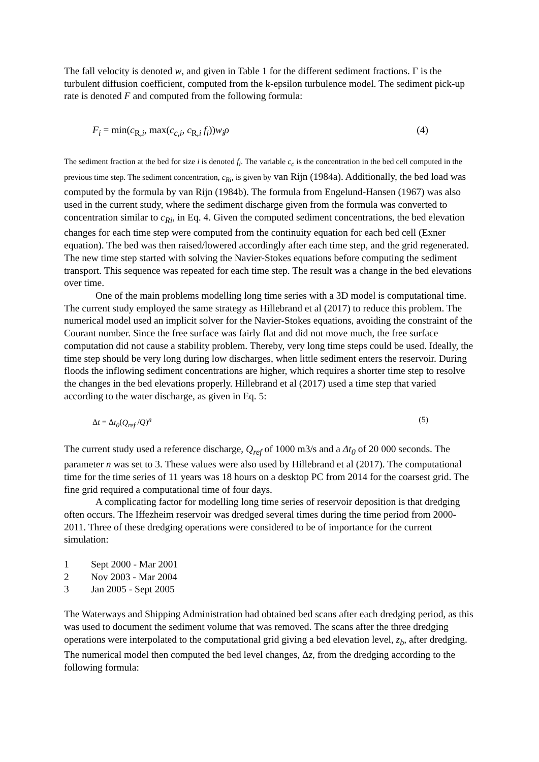The fall velocity is denoted w, and given in Table 1 for the different sediment fractions. Γ is the turbulent diffusion coefficient, computed from the k-epsilon turbulence model. The sediment pick-up rate is denoted F and computed from the following formula:
F<sub>i</sub> = min(c<sub>R,i</sub>, max(c<sub>c,i</sub>, c<sub>R,i</sub> f<sub>i</sub>))w<sub>i</sub>ρ (4)
The sediment fraction at the bed for size i is denoted f<sub>i</sub>. The variable c<sub>c</sub> is the concentration in the bed cell computed in the previous time step. The sediment concentration, c<sub>Ri</sub>, is given by van Rijn (1984a). Additionally, the bed load was computed by the formula by van Rijn (1984b). The formula from Engelund-Hansen (1967) was also used in the current study, where the sediment discharge given from the formula was converted to concentration similar to c<sub>Ri</sub>, in Eq. 4. Given the computed sediment concentrations, the bed elevation changes for each time step were computed from the continuity equation for each bed cell (Exner equation). The bed was then raised/lowered accordingly after each time step, and the grid regenerated. The new time step started with solving the Navier-Stokes equations before computing the sediment transport. This sequence was repeated for each time step. The result was a change in the bed elevations over time.
One of the main problems modelling long time series with a 3D model is computational time. The current study employed the same strategy as Hillebrand et al (2017) to reduce this problem. The numerical model used an implicit solver for the Navier-Stokes equations, avoiding the constraint of the Courant number. Since the free surface was fairly flat and did not move much, the free surface computation did not cause a stability problem. Thereby, very long time steps could be used. Ideally, the time step should be very long during low discharges, when little sediment enters the reservoir. During floods the inflowing sediment concentrations are higher, which requires a shorter time step to resolve the changes in the bed elevations properly. Hillebrand et al (2017) used a time step that varied according to the water discharge, as given in Eq. 5:
Δt = Δt<sub>0</sub>(Q<sub>ref</sub> /Q)<sup>n</sup> (5)
The current study used a reference discharge, Q<sub>ref</sub> of 1000 m3/s and a Δt<sub>0</sub> of 20 000 seconds. The parameter n was set to 3. These values were also used by Hillebrand et al (2017). The computational time for the time series of 11 years was 18 hours on a desktop PC from 2014 for the coarsest grid. The fine grid required a computational time of four days.
A complicating factor for modelling long time series of reservoir deposition is that dredging often occurs. The Iffezheim reservoir was dredged several times during the time period from 2000-2011. Three of these dredging operations were considered to be of importance for the current simulation:
1 Sept 2000 - Mar 2001
2 Nov 2003 - Mar 2004
3 Jan 2005 - Sept 2005
The Waterways and Shipping Administration had obtained bed scans after each dredging period, as this was used to document the sediment volume that was removed. The scans after the three dredging operations were interpolated to the computational grid giving a bed elevation level, z<sub>b</sub>, after dredging. The numerical model then computed the bed level changes, Δz, from the dredging according to the following formula: